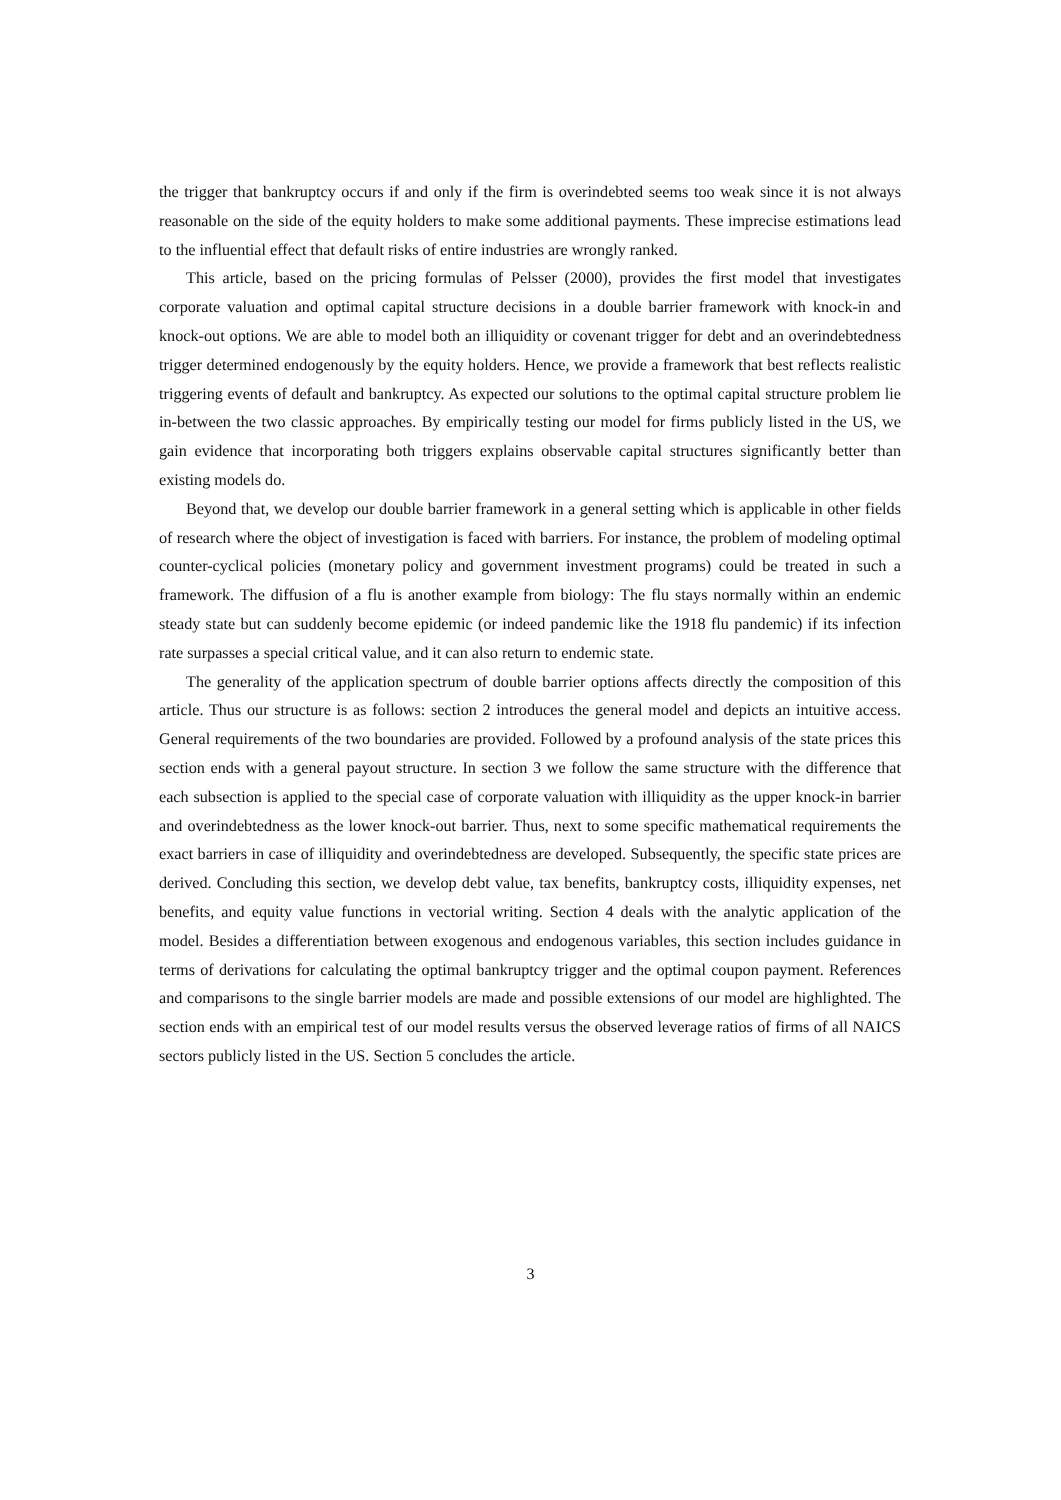the trigger that bankruptcy occurs if and only if the firm is overindebted seems too weak since it is not always reasonable on the side of the equity holders to make some additional payments. These imprecise estimations lead to the influential effect that default risks of entire industries are wrongly ranked.
This article, based on the pricing formulas of Pelsser (2000), provides the first model that investigates corporate valuation and optimal capital structure decisions in a double barrier framework with knock-in and knock-out options. We are able to model both an illiquidity or covenant trigger for debt and an overindebtedness trigger determined endogenously by the equity holders. Hence, we provide a framework that best reflects realistic triggering events of default and bankruptcy. As expected our solutions to the optimal capital structure problem lie in-between the two classic approaches. By empirically testing our model for firms publicly listed in the US, we gain evidence that incorporating both triggers explains observable capital structures significantly better than existing models do.
Beyond that, we develop our double barrier framework in a general setting which is applicable in other fields of research where the object of investigation is faced with barriers. For instance, the problem of modeling optimal counter-cyclical policies (monetary policy and government investment programs) could be treated in such a framework. The diffusion of a flu is another example from biology: The flu stays normally within an endemic steady state but can suddenly become epidemic (or indeed pandemic like the 1918 flu pandemic) if its infection rate surpasses a special critical value, and it can also return to endemic state.
The generality of the application spectrum of double barrier options affects directly the composition of this article. Thus our structure is as follows: section 2 introduces the general model and depicts an intuitive access. General requirements of the two boundaries are provided. Followed by a profound analysis of the state prices this section ends with a general payout structure. In section 3 we follow the same structure with the difference that each subsection is applied to the special case of corporate valuation with illiquidity as the upper knock-in barrier and overindebtedness as the lower knock-out barrier. Thus, next to some specific mathematical requirements the exact barriers in case of illiquidity and overindebtedness are developed. Subsequently, the specific state prices are derived. Concluding this section, we develop debt value, tax benefits, bankruptcy costs, illiquidity expenses, net benefits, and equity value functions in vectorial writing. Section 4 deals with the analytic application of the model. Besides a differentiation between exogenous and endogenous variables, this section includes guidance in terms of derivations for calculating the optimal bankruptcy trigger and the optimal coupon payment. References and comparisons to the single barrier models are made and possible extensions of our model are highlighted. The section ends with an empirical test of our model results versus the observed leverage ratios of firms of all NAICS sectors publicly listed in the US. Section 5 concludes the article.
3